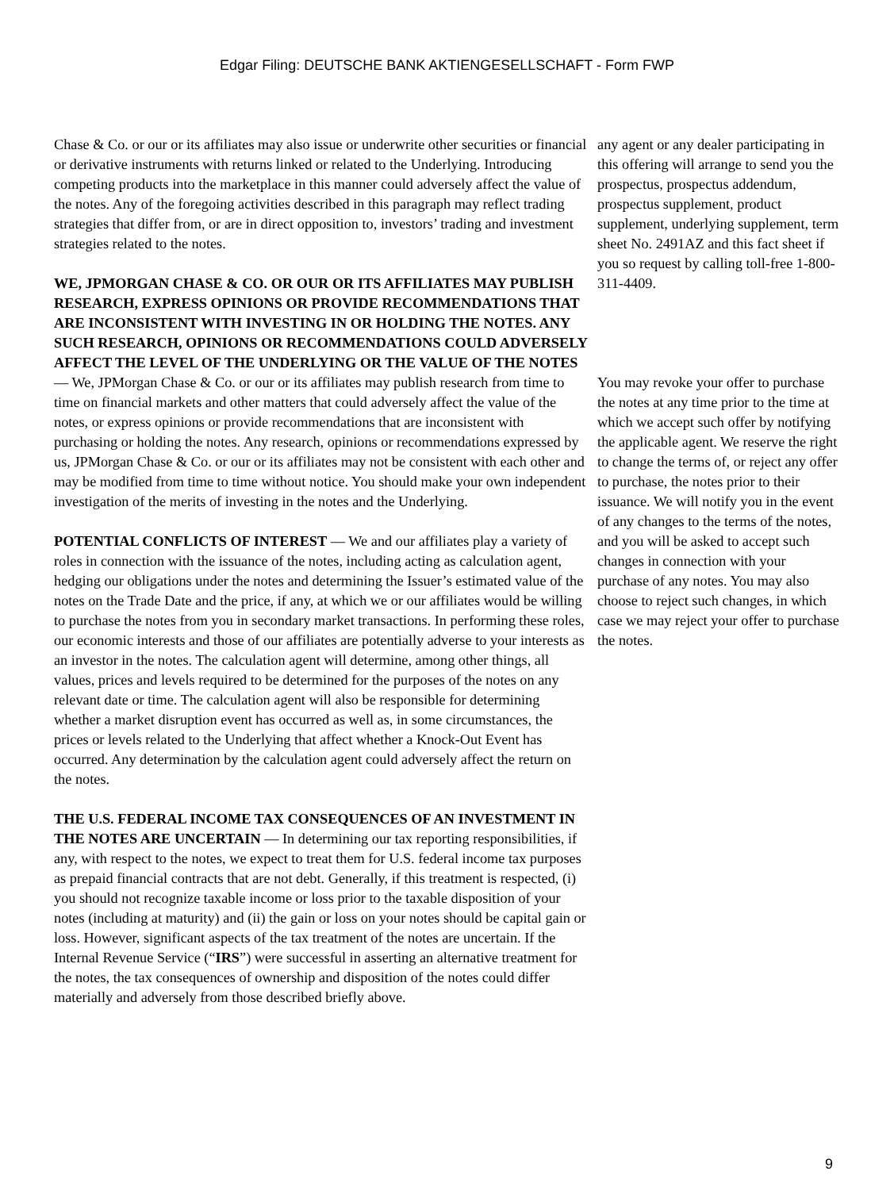Edgar Filing: DEUTSCHE BANK AKTIENGESELLSCHAFT - Form FWP
Chase & Co. or our or its affiliates may also issue or underwrite other securities or financial or derivative instruments with returns linked or related to the Underlying. Introducing competing products into the marketplace in this manner could adversely affect the value of the notes. Any of the foregoing activities described in this paragraph may reflect trading strategies that differ from, or are in direct opposition to, investors’ trading and investment strategies related to the notes.
WE, JPMORGAN CHASE & CO. OR OUR OR ITS AFFILIATES MAY PUBLISH RESEARCH, EXPRESS OPINIONS OR PROVIDE RECOMMENDATIONS THAT ARE INCONSISTENT WITH INVESTING IN OR HOLDING THE NOTES. ANY SUCH RESEARCH, OPINIONS OR RECOMMENDATIONS COULD ADVERSELY AFFECT THE LEVEL OF THE UNDERLYING OR THE VALUE OF THE NOTES — We, JPMorgan Chase & Co. or our or its affiliates may publish research from time to time on financial markets and other matters that could adversely affect the value of the notes, or express opinions or provide recommendations that are inconsistent with purchasing or holding the notes. Any research, opinions or recommendations expressed by us, JPMorgan Chase & Co. or our or its affiliates may not be consistent with each other and may be modified from time to time without notice. You should make your own independent investigation of the merits of investing in the notes and the Underlying.
POTENTIAL CONFLICTS OF INTEREST — We and our affiliates play a variety of roles in connection with the issuance of the notes, including acting as calculation agent, hedging our obligations under the notes and determining the Issuer’s estimated value of the notes on the Trade Date and the price, if any, at which we or our affiliates would be willing to purchase the notes from you in secondary market transactions. In performing these roles, our economic interests and those of our affiliates are potentially adverse to your interests as an investor in the notes. The calculation agent will determine, among other things, all values, prices and levels required to be determined for the purposes of the notes on any relevant date or time. The calculation agent will also be responsible for determining whether a market disruption event has occurred as well as, in some circumstances, the prices or levels related to the Underlying that affect whether a Knock-Out Event has occurred. Any determination by the calculation agent could adversely affect the return on the notes.
THE U.S. FEDERAL INCOME TAX CONSEQUENCES OF AN INVESTMENT IN THE NOTES ARE UNCERTAIN — In determining our tax reporting responsibilities, if any, with respect to the notes, we expect to treat them for U.S. federal income tax purposes as prepaid financial contracts that are not debt. Generally, if this treatment is respected, (i) you should not recognize taxable income or loss prior to the taxable disposition of your notes (including at maturity) and (ii) the gain or loss on your notes should be capital gain or loss. However, significant aspects of the tax treatment of the notes are uncertain. If the Internal Revenue Service (“IRS”) were successful in asserting an alternative treatment for the notes, the tax consequences of ownership and disposition of the notes could differ materially and adversely from those described briefly above.
any agent or any dealer participating in this offering will arrange to send you the prospectus, prospectus addendum, prospectus supplement, product supplement, underlying supplement, term sheet No. 2491AZ and this fact sheet if you so request by calling toll-free 1-800-311-4409.
You may revoke your offer to purchase the notes at any time prior to the time at which we accept such offer by notifying the applicable agent. We reserve the right to change the terms of, or reject any offer to purchase, the notes prior to their issuance. We will notify you in the event of any changes to the terms of the notes, and you will be asked to accept such changes in connection with your purchase of any notes. You may also choose to reject such changes, in which case we may reject your offer to purchase the notes.
9